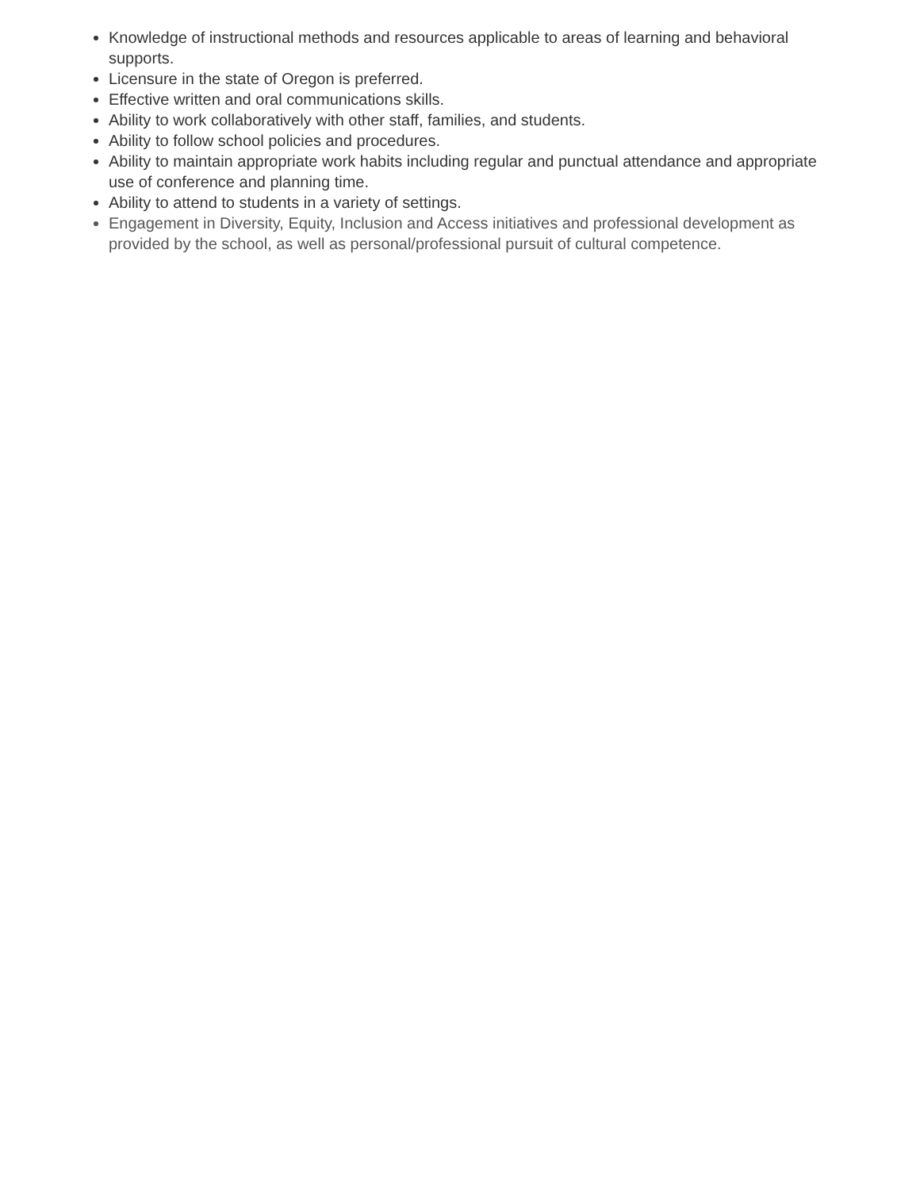Knowledge of instructional methods and resources applicable to areas of learning and behavioral supports.
Licensure in the state of Oregon is preferred.
Effective written and oral communications skills.
Ability to work collaboratively with other staff, families, and students.
Ability to follow school policies and procedures.
Ability to maintain appropriate work habits including regular and punctual attendance and appropriate use of conference and planning time.
Ability to attend to students in a variety of settings.
Engagement in Diversity, Equity, Inclusion and Access initiatives and professional development as provided by the school, as well as personal/professional pursuit of cultural competence.